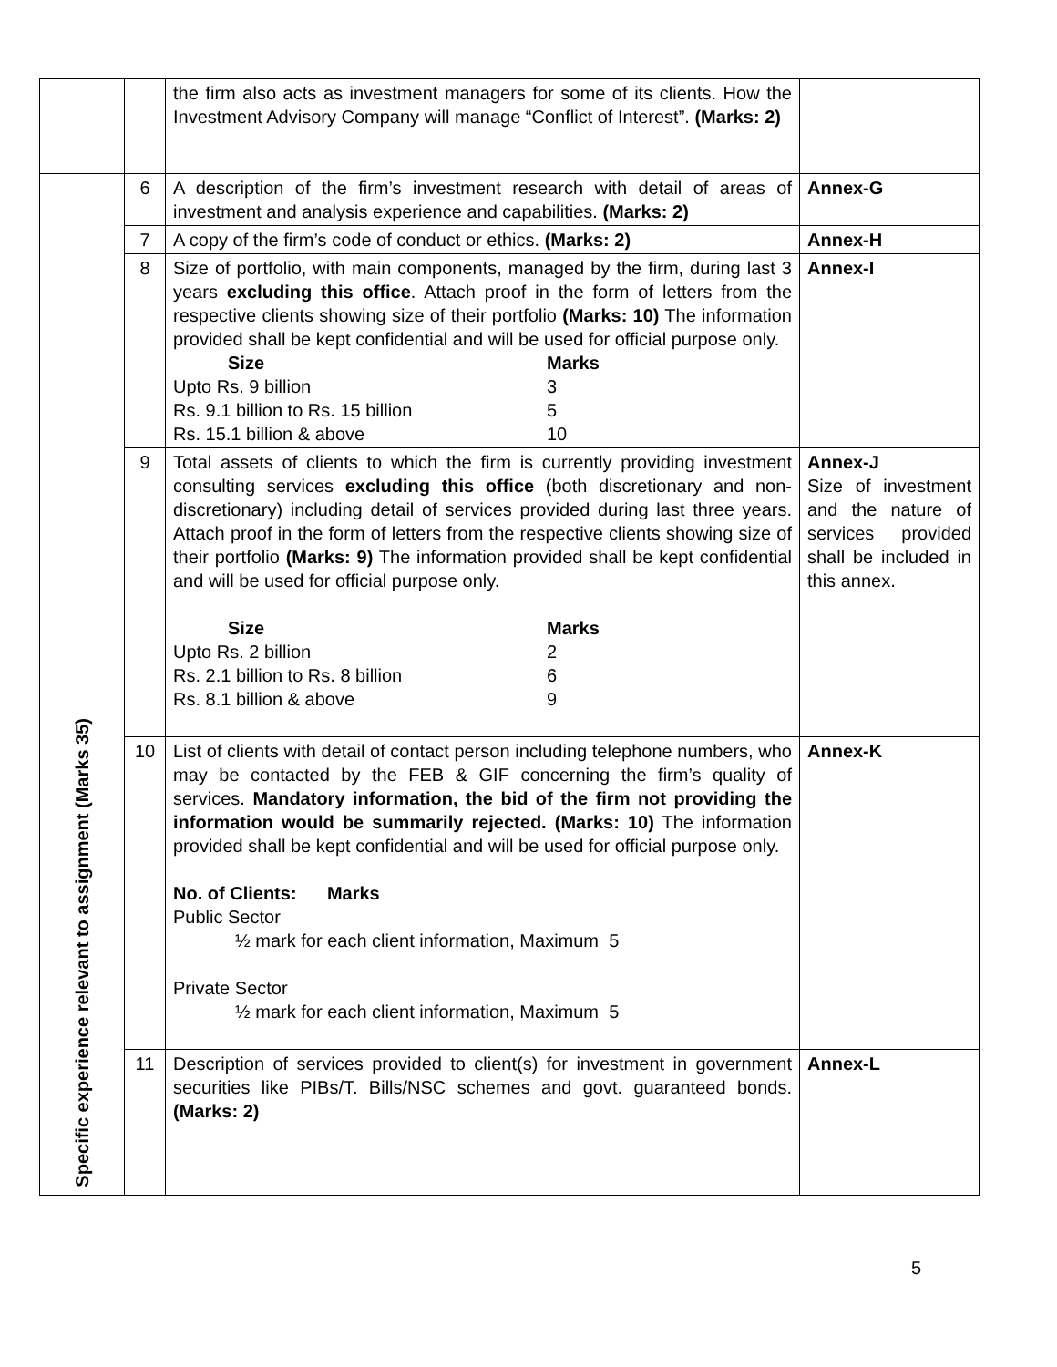| | | the firm also acts as investment managers for some of its clients. How the Investment Advisory Company will manage “Conflict of Interest”. (Marks: 2) | |
| Specific experience relevant to assignment (Marks 35) | 6 | A description of the firm’s investment research with detail of areas of investment and analysis experience and capabilities. (Marks: 2) | Annex-G |
| | 7 | A copy of the firm’s code of conduct or ethics. (Marks: 2) | Annex-H |
| | 8 | Size of portfolio, with main components, managed by the firm, during last 3 years excluding this office . Attach proof in the form of letters from the respective clients showing size of their portfolio (Marks: 10) The information provided shall be kept confidential and will be used for official purpose only. Size Marks Upto Rs. 9 billion 3 Rs. 9.1 billion to Rs. 15 billion 5 Rs. 15.1 billion & above 10 | Annex-I |
| | 9 | Total assets of clients to which the firm is currently providing investment consulting services excluding this office (both discretionary and non-discretionary) including detail of services provided during last three years. Attach proof in the form of letters from the respective clients showing size of their portfolio (Marks: 9) The information provided shall be kept confidential and will be used for official purpose only. Size Marks Upto Rs. 2 billion 2 Rs. 2.1 billion to Rs. 8 billion 6 Rs. 8.1 billion & above 9 | Annex-J Size of investment and the nature of services provided shall be included in this annex. |
| | 10 | List of clients with detail of contact person including telephone numbers, who may be contacted by the FEB & GIF concerning the firm’s quality of services. Mandatory information, the bid of the firm not providing the information would be summarily rejected. (Marks: 10) The information provided shall be kept confidential and will be used for official purpose only. No. of Clients: Marks Public Sector ½ mark for each client information, Maximum 5 Private Sector ½ mark for each client information, Maximum 5 | Annex-K |
| | 11 | Description of services provided to client(s) for investment in government securities like PIBs/T. Bills/NSC schemes and govt. guaranteed bonds. (Marks: 2) | Annex-L |
5